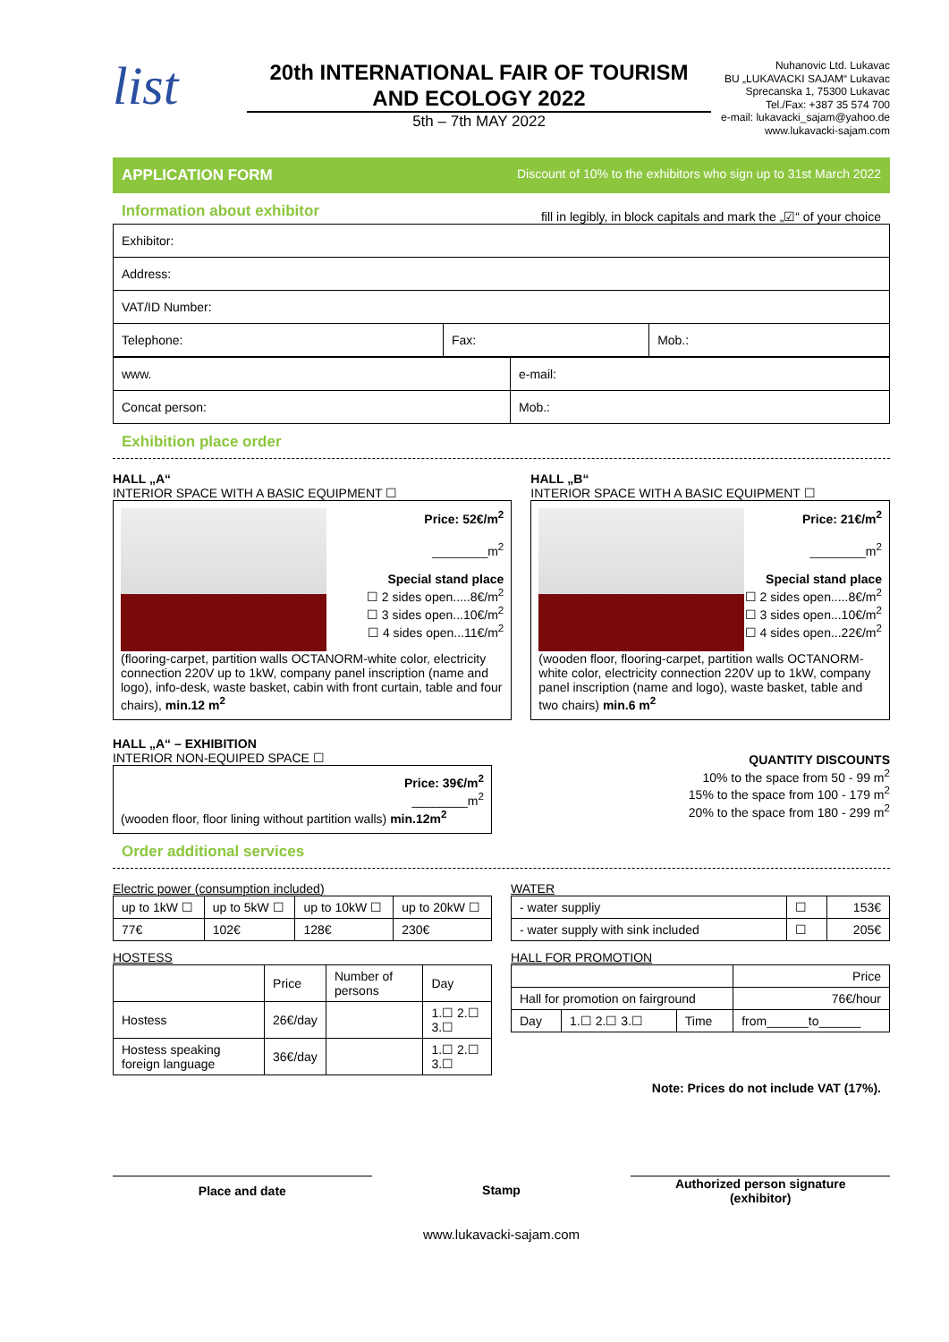list
20th INTERNATIONAL FAIR OF TOURISM
AND ECOLOGY 2022
5th – 7th MAY 2022
Nuhanovic Ltd. Lukavac
BU „LUKAVACKI SAJAM“ Lukavac
Sprecanska 1, 75300 Lukavac
Tel./Fax: +387 35 574 700
e-mail: lukavacki_sajam@yahoo.de
www.lukavacki-sajam.com
APPLICATION FORM Discount of 10% to the exhibitors who sign up to 31st March 2022
Information about exhibitor
fill in legibly, in block capitals and mark the „☑“ of your choice
| Exhibitor: | | |
| Address: | | |
| VAT/ID Number: | | |
| Telephone: | Fax: | Mob.: |
| www. | e-mail: |
| Concat person: | Mob.: |
Exhibition place order
HALL „A“
INTERIOR SPACE WITH A BASIC EQUIPMENT ☐
Price: 52€/m<sup>2</sup>
________m<sup>2</sup>
Special stand place
☐ 2 sides open.....8€/m<sup>2</sup>
☐ 3 sides open...10€/m<sup>2</sup>
☐ 4 sides open...11€/m<sup>2</sup>
(flooring-carpet, partition walls OCTANORM-white color, electricity connection 220V up to 1kW, company panel inscription (name and logo), info-desk, waste basket, cabin with front curtain, table and four chairs), min.12 m<sup>2</sup>
HALL „B“
INTERIOR SPACE WITH A BASIC EQUIPMENT ☐
Price: 21€/m<sup>2</sup>
________m<sup>2</sup>
Special stand place
☐ 2 sides open.....8€/m<sup>2</sup>
☐ 3 sides open...10€/m<sup>2</sup>
☐ 4 sides open...22€/m<sup>2</sup>
(wooden floor, flooring-carpet, partition walls OCTANORM-white color, electricity connection 220V up to 1kW, company panel inscription (name and logo), waste basket, table and two chairs) min.6 m<sup>2</sup>
HALL „A“ – EXHIBITION
INTERIOR NON-EQUIPED SPACE ☐
Price: 39€/m<sup>2</sup>
________m<sup>2</sup>
(wooden floor, floor lining without partition walls) min.12m<sup>2</sup>
QUANTITY DISCOUNTS
10% to the space from 50 - 99 m<sup>2</sup>
15% to the space from 100 - 179 m<sup>2</sup>
20% to the space from 180 - 299 m<sup>2</sup>
Order additional services
Electric power (consumption included)
| up to 1kW ☐ | up to 5kW ☐ | up to 10kW ☐ | up to 20kW ☐ |
| 77€ | 102€ | 128€ | 230€ |
WATER
| - water suppliy | ☐ | 153€ |
| - water supply with sink included | ☐ | 205€ |
HOSTESS
| | Price | Number of persons | Day |
| Hostess | 26€/day | | 1.☐ 2.☐ 3.☐ |
| Hostess speaking foreign language | 36€/day | | 1.☐ 2.☐ 3.☐ |
HALL FOR PROMOTION
| | | | Price |
| Hall for promotion on fairground | | | 76€/hour |
| Day | 1.☐ 2.☐ 3.☐ | Time | from______to______ |
Note: Prices do not include VAT (17%).
Place and date Stamp
Authorized person signature
(exhibitor)
www.lukavacki-sajam.com